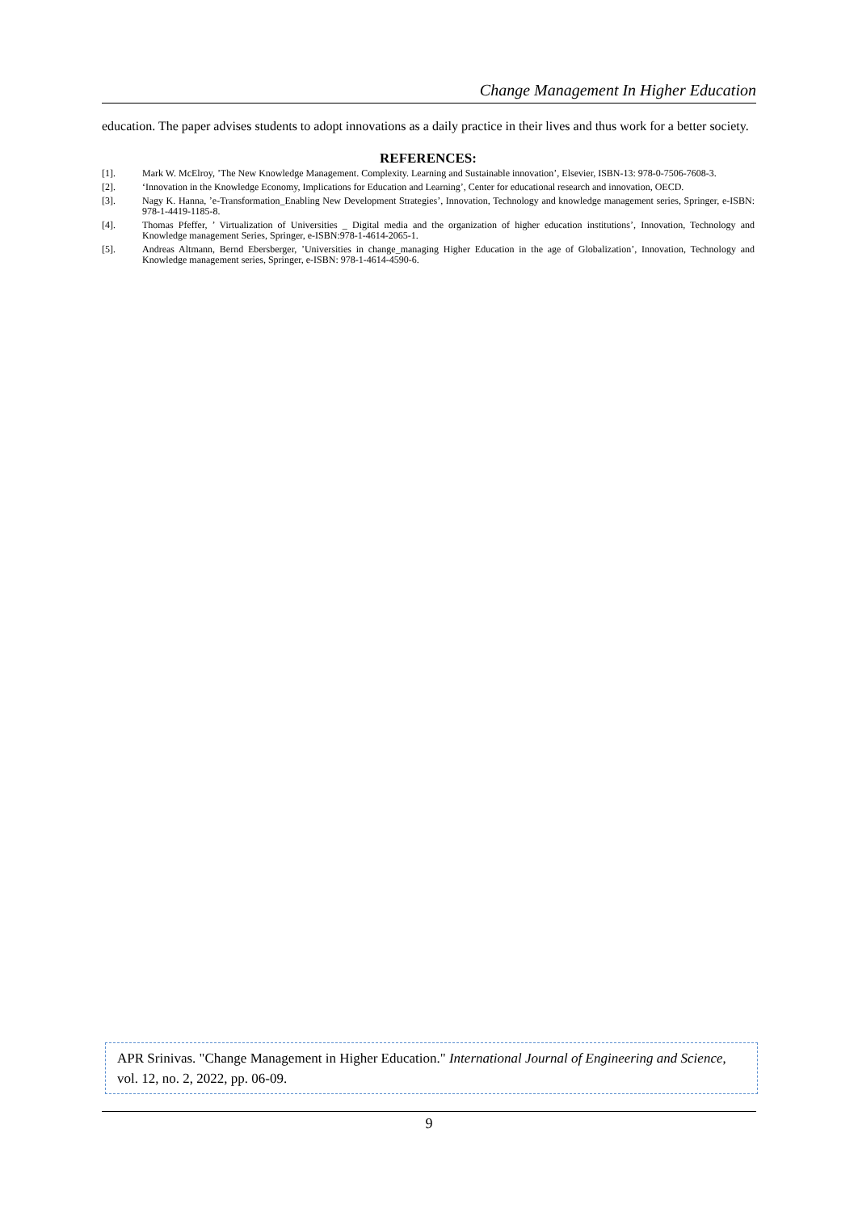Change Management In Higher Education
education. The paper advises students to adopt innovations as a daily practice in their lives and thus work for a better society.
REFERENCES:
[1]. Mark W. McElroy, ’The New Knowledge Management. Complexity. Learning and Sustainable innovation’, Elsevier, ISBN-13: 978-0-7506-7608-3.
[2]. ‘Innovation in the Knowledge Economy, Implications for Education and Learning’, Center for educational research and innovation, OECD.
[3]. Nagy K. Hanna, ’e-Transformation_Enabling New Development Strategies’, Innovation, Technology and knowledge management series, Springer, e-ISBN: 978-1-4419-1185-8.
[4]. Thomas Pfeffer, ’ Virtualization of Universities _ Digital media and the organization of higher education institutions’, Innovation, Technology and Knowledge management Series, Springer, e-ISBN:978-1-4614-2065-1.
[5]. Andreas Altmann, Bernd Ebersberger, ’Universities in change_managing Higher Education in the age of Globalization’, Innovation, Technology and Knowledge management series, Springer, e-ISBN: 978-1-4614-4590-6.
APR Srinivas. "Change Management in Higher Education." International Journal of Engineering and Science, vol. 12, no. 2, 2022, pp. 06-09.
9